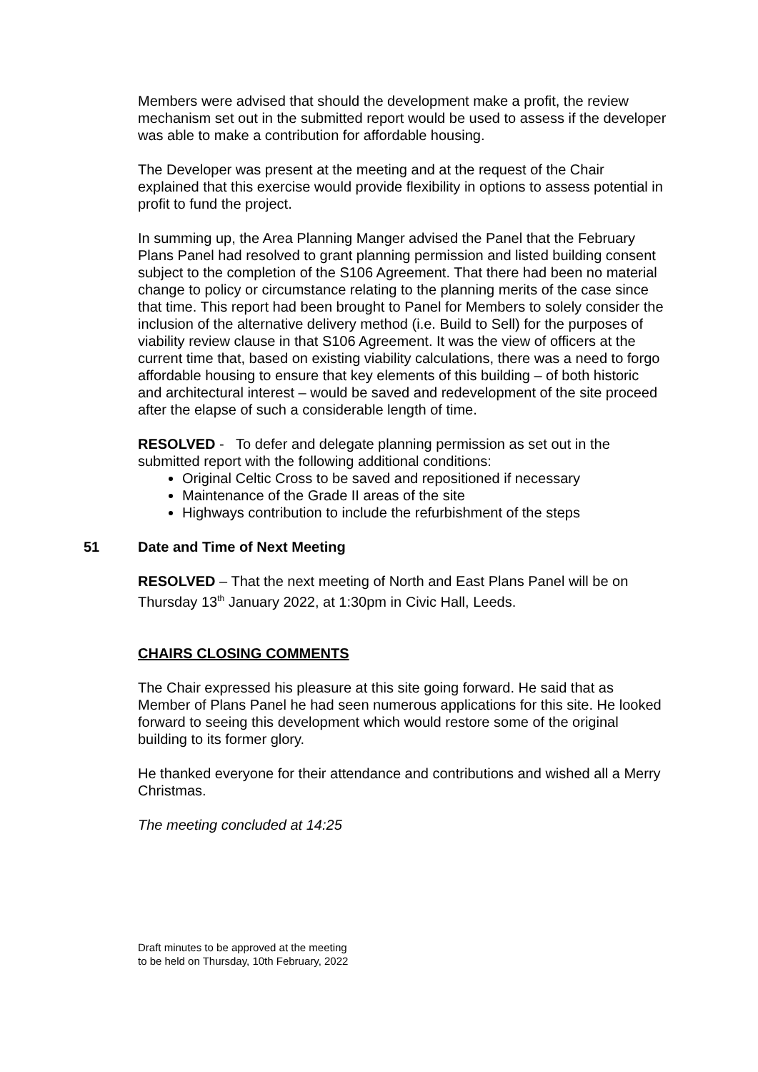Members were advised that should the development make a profit, the review mechanism set out in the submitted report would be used to assess if the developer was able to make a contribution for affordable housing.
The Developer was present at the meeting and at the request of the Chair explained that this exercise would provide flexibility in options to assess potential in profit to fund the project.
In summing up, the Area Planning Manger advised the Panel that the February Plans Panel had resolved to grant planning permission and listed building consent subject to the completion of the S106 Agreement. That there had been no material change to policy or circumstance relating to the planning merits of the case since that time. This report had been brought to Panel for Members to solely consider the inclusion of the alternative delivery method (i.e. Build to Sell) for the purposes of viability review clause in that S106 Agreement. It was the view of officers at the current time that, based on existing viability calculations, there was a need to forgo affordable housing to ensure that key elements of this building – of both historic and architectural interest – would be saved and redevelopment of the site proceed after the elapse of such a considerable length of time.
RESOLVED - To defer and delegate planning permission as set out in the submitted report with the following additional conditions:
Original Celtic Cross to be saved and repositioned if necessary
Maintenance of the Grade II areas of the site
Highways contribution to include the refurbishment of the steps
51 Date and Time of Next Meeting
RESOLVED – That the next meeting of North and East Plans Panel will be on Thursday 13<sup>th</sup> January 2022, at 1:30pm in Civic Hall, Leeds.
CHAIRS CLOSING COMMENTS
The Chair expressed his pleasure at this site going forward. He said that as Member of Plans Panel he had seen numerous applications for this site. He looked forward to seeing this development which would restore some of the original building to its former glory.
He thanked everyone for their attendance and contributions and wished all a Merry Christmas.
The meeting concluded at 14:25
Draft minutes to be approved at the meeting
to be held on Thursday, 10th February, 2022